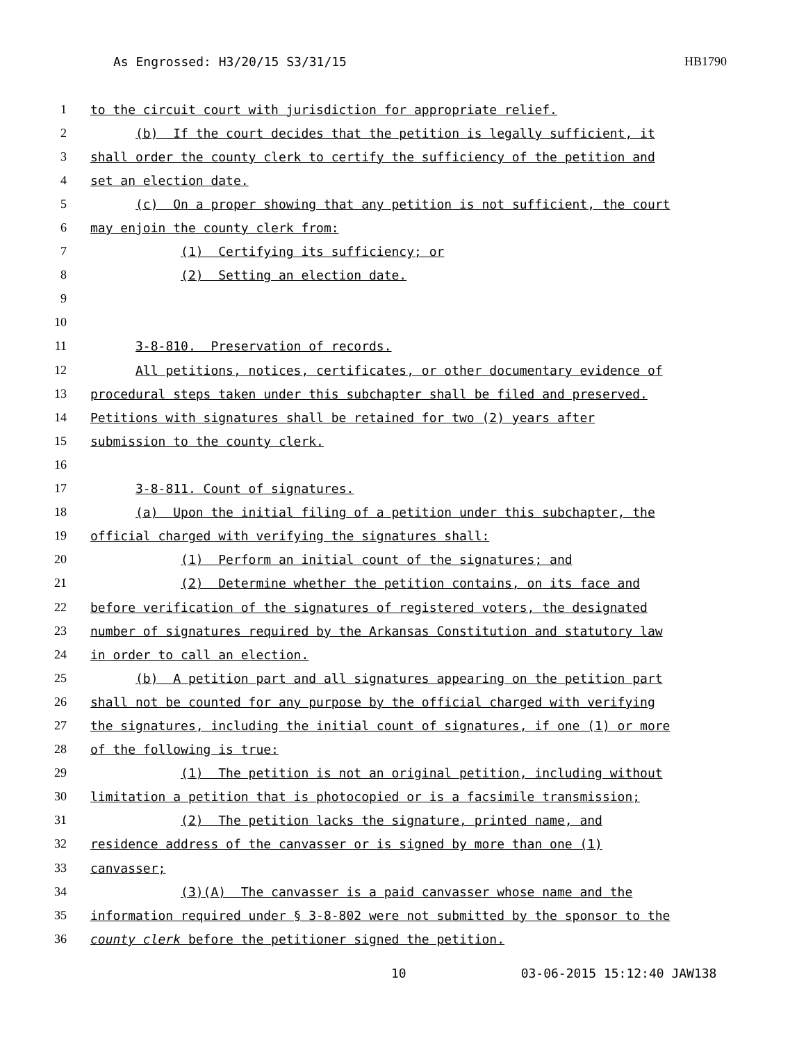As Engrossed: H3/20/15 S3/31/15 HB1790
1 to the circuit court with jurisdiction for appropriate relief.
2 (b) If the court decides that the petition is legally sufficient, it
3 shall order the county clerk to certify the sufficiency of the petition and
4 set an election date.
5 (c) On a proper showing that any petition is not sufficient, the court
6 may enjoin the county clerk from:
7 (1) Certifying its sufficiency; or
8 (2) Setting an election date.
9
10
11 3-8-810. Preservation of records.
12 All petitions, notices, certificates, or other documentary evidence of
13 procedural steps taken under this subchapter shall be filed and preserved.
14 Petitions with signatures shall be retained for two (2) years after
15 submission to the county clerk.
16
17 3-8-811. Count of signatures.
18 (a) Upon the initial filing of a petition under this subchapter, the
19 official charged with verifying the signatures shall:
20 (1) Perform an initial count of the signatures; and
21 (2) Determine whether the petition contains, on its face and
22 before verification of the signatures of registered voters, the designated
23 number of signatures required by the Arkansas Constitution and statutory law
24 in order to call an election.
25 (b) A petition part and all signatures appearing on the petition part
26 shall not be counted for any purpose by the official charged with verifying
27 the signatures, including the initial count of signatures, if one (1) or more
28 of the following is true:
29 (1) The petition is not an original petition, including without
30 limitation a petition that is photocopied or is a facsimile transmission;
31 (2) The petition lacks the signature, printed name, and
32 residence address of the canvasser or is signed by more than one (1)
33 canvasser;
34 (3)(A) The canvasser is a paid canvasser whose name and the
35 information required under § 3-8-802 were not submitted by the sponsor to the
36 county clerk before the petitioner signed the petition.
10 03-06-2015 15:12:40 JAW138